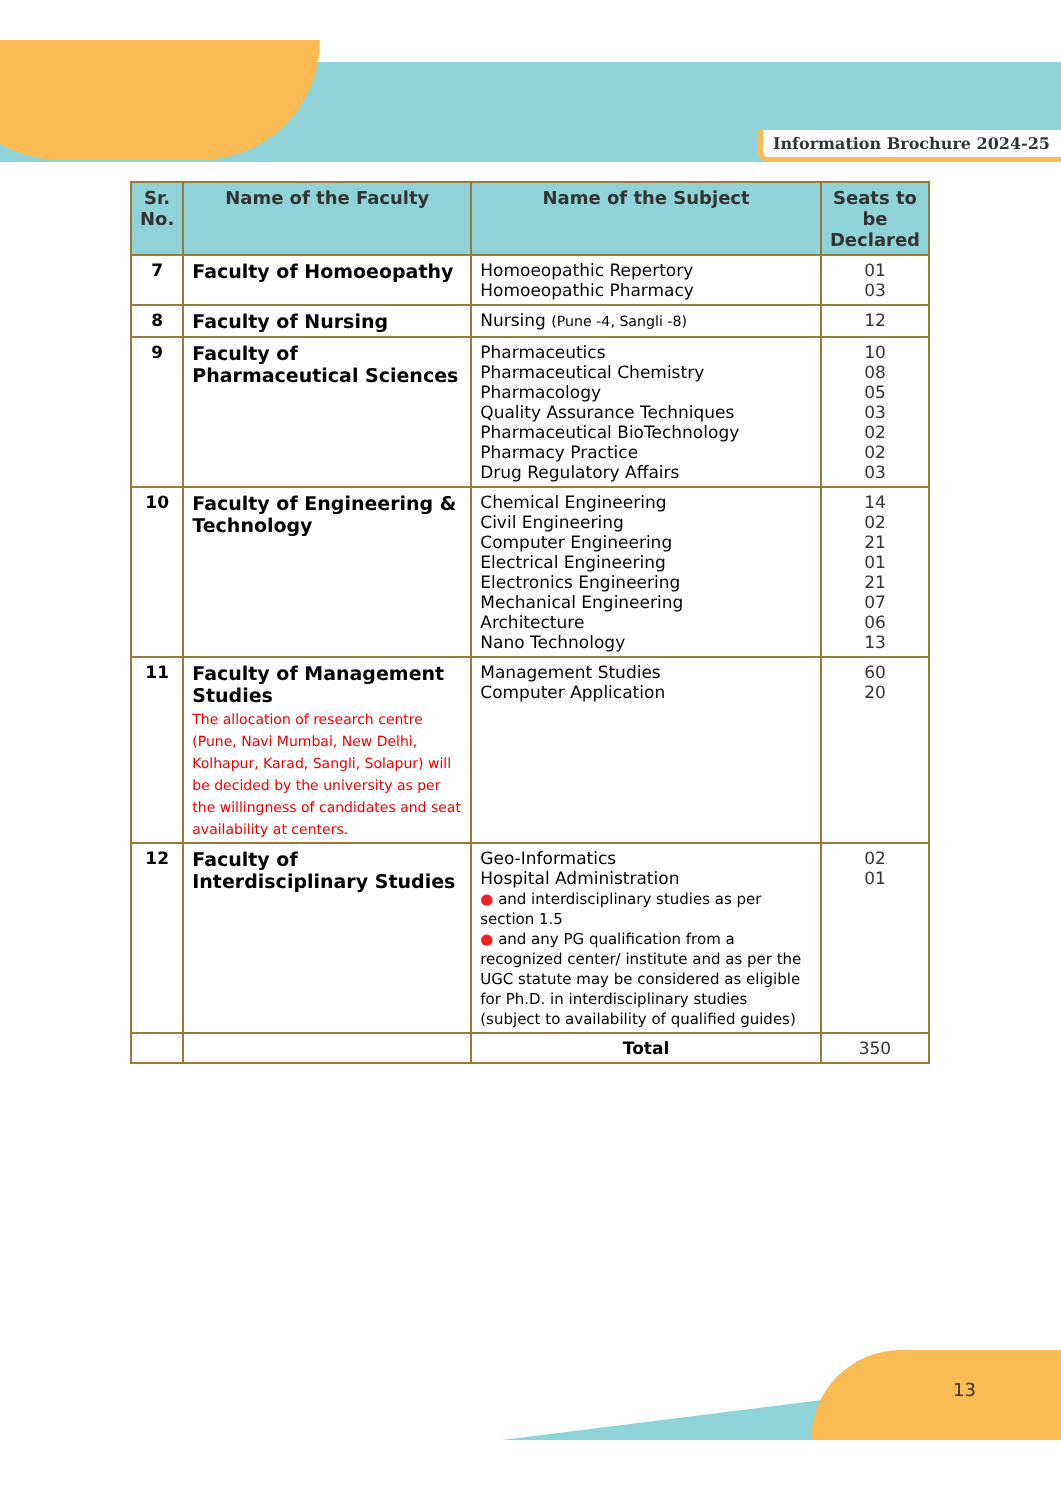Information Brochure 2024-25
| Sr. No. | Name of the Faculty | Name of the Subject | Seats to be Declared |
| --- | --- | --- | --- |
| 7 | Faculty of Homoeopathy | Homoeopathic Repertory Homoeopathic Pharmacy | 01 03 |
| 8 | Faculty of Nursing | Nursing (Pune -4, Sangli -8) | 12 |
| 9 | Faculty of Pharmaceutical Sciences | Pharmaceutics Pharmaceutical Chemistry Pharmacology Quality Assurance Techniques Pharmaceutical BioTechnology Pharmacy Practice Drug Regulatory Affairs | 10 08 05 03 02 02 03 |
| 10 | Faculty of Engineering & Technology | Chemical Engineering Civil Engineering Computer Engineering Electrical Engineering Electronics Engineering Mechanical Engineering Architecture Nano Technology | 14 02 21 01 21 07 06 13 |
| 11 | Faculty of Management Studies The allocation of research centre (Pune, Navi Mumbai, New Delhi, Kolhapur, Karad, Sangli, Solapur) will be decided by the university as per the willingness of candidates and seat availability at centers. | Management Studies Computer Application | 60 20 |
| 12 | Faculty of Interdisciplinary Studies | Geo-Informatics Hospital Administration ● and interdisciplinary studies as per section 1.5 ● and any PG qualification from a recognized center/ institute and as per the UGC statute may be considered as eligible for Ph.D. in interdisciplinary studies (subject to availability of qualified guides) | 02 01 |
| | | Total | 350 |
13